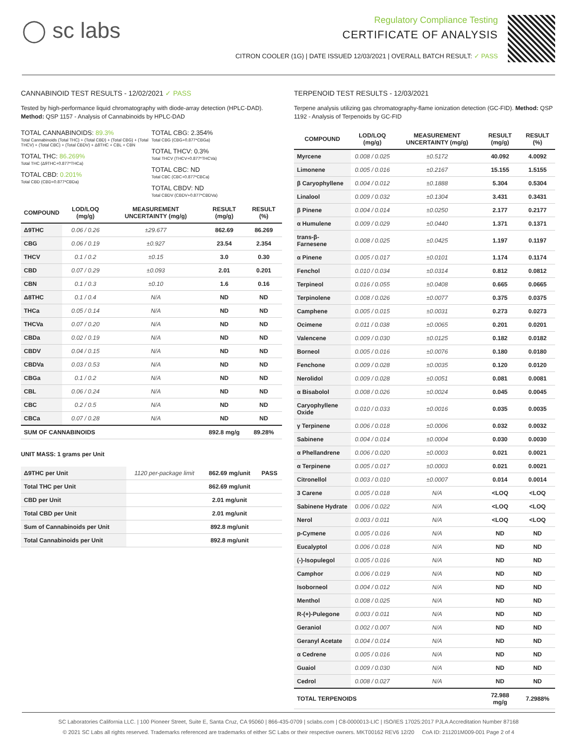◯ sc labs
Regulatory Compliance Testing
CERTIFICATE OF ANALYSIS
CITRON COOLER (1G) | DATE ISSUED 12/03/2021 | OVERALL BATCH RESULT: ✓ PASS
CANNABINOID TEST RESULTS - 12/02/2021 ✓ PASS
Tested by high-performance liquid chromatography with diode-array detection (HPLC-DAD). Method: QSP 1157 - Analysis of Cannabinoids by HPLC-DAD
TOTAL CANNABINOIDS: 89.3%
Total Cannabinoids (Total THC) + (Total CBD) + (Total CBG) + (Total THCV) + (Total CBC) + (Total CBDV) + Δ8THC + CBL + CBN
TOTAL THC: 86.269%
Total THC (Δ9THC+0.877*THCa)
TOTAL CBD: 0.201%
Total CBD (CBD+0.877*CBDa)
TOTAL CBG: 2.354%
Total CBG (CBG+0.877*CBGa)
TOTAL THCV: 0.3%
Total THCV (THCV+0.877*THCVa)
TOTAL CBC: ND
Total CBC (CBC+0.877*CBCa)
TOTAL CBDV: ND
Total CBDV (CBDV+0.877*CBDVa)
| COMPOUND | LOD/LOQ (mg/g) | MEASUREMENT UNCERTAINTY (mg/g) | RESULT (mg/g) | RESULT (%) |
| --- | --- | --- | --- | --- |
| Δ9THC | 0.06 / 0.26 | ±29.677 | 862.69 | 86.269 |
| CBG | 0.06 / 0.19 | ±0.927 | 23.54 | 2.354 |
| THCV | 0.1 / 0.2 | ±0.15 | 3.0 | 0.30 |
| CBD | 0.07 / 0.29 | ±0.093 | 2.01 | 0.201 |
| CBN | 0.1 / 0.3 | ±0.10 | 1.6 | 0.16 |
| Δ8THC | 0.1 / 0.4 | N/A | ND | ND |
| THCa | 0.05 / 0.14 | N/A | ND | ND |
| THCVa | 0.07 / 0.20 | N/A | ND | ND |
| CBDa | 0.02 / 0.19 | N/A | ND | ND |
| CBDV | 0.04 / 0.15 | N/A | ND | ND |
| CBDVa | 0.03 / 0.53 | N/A | ND | ND |
| CBGa | 0.1 / 0.2 | N/A | ND | ND |
| CBL | 0.06 / 0.24 | N/A | ND | ND |
| CBC | 0.2 / 0.5 | N/A | ND | ND |
| CBCa | 0.07 / 0.28 | N/A | ND | ND |
| SUM OF CANNABINOIDS | | | 892.8 mg/g | 89.28% |
UNIT MASS: 1 grams per Unit
| Δ9THC per Unit | 1120 per-package limit | 862.69 mg/unit | PASS |
| Total THC per Unit | | 862.69 mg/unit | |
| CBD per Unit | | 2.01 mg/unit | |
| Total CBD per Unit | | 2.01 mg/unit | |
| Sum of Cannabinoids per Unit | | 892.8 mg/unit | |
| Total Cannabinoids per Unit | | 892.8 mg/unit | |
TERPENOID TEST RESULTS - 12/03/2021
Terpene analysis utilizing gas chromatography-flame ionization detection (GC-FID). Method: QSP 1192 - Analysis of Terpenoids by GC-FID
| COMPOUND | LOD/LOQ (mg/g) | MEASUREMENT UNCERTAINTY (mg/g) | RESULT (mg/g) | RESULT (%) |
| --- | --- | --- | --- | --- |
| Myrcene | 0.008 / 0.025 | ±0.5172 | 40.092 | 4.0092 |
| Limonene | 0.005 / 0.016 | ±0.2167 | 15.155 | 1.5155 |
| β Caryophyllene | 0.004 / 0.012 | ±0.1888 | 5.304 | 0.5304 |
| Linalool | 0.009 / 0.032 | ±0.1304 | 3.431 | 0.3431 |
| β Pinene | 0.004 / 0.014 | ±0.0250 | 2.177 | 0.2177 |
| α Humulene | 0.009 / 0.029 | ±0.0440 | 1.371 | 0.1371 |
| trans-β-Farnesene | 0.008 / 0.025 | ±0.0425 | 1.197 | 0.1197 |
| α Pinene | 0.005 / 0.017 | ±0.0101 | 1.174 | 0.1174 |
| Fenchol | 0.010 / 0.034 | ±0.0314 | 0.812 | 0.0812 |
| Terpineol | 0.016 / 0.055 | ±0.0408 | 0.665 | 0.0665 |
| Terpinolene | 0.008 / 0.026 | ±0.0077 | 0.375 | 0.0375 |
| Camphene | 0.005 / 0.015 | ±0.0031 | 0.273 | 0.0273 |
| Ocimene | 0.011 / 0.038 | ±0.0065 | 0.201 | 0.0201 |
| Valencene | 0.009 / 0.030 | ±0.0125 | 0.182 | 0.0182 |
| Borneol | 0.005 / 0.016 | ±0.0076 | 0.180 | 0.0180 |
| Fenchone | 0.009 / 0.028 | ±0.0035 | 0.120 | 0.0120 |
| Nerolidol | 0.009 / 0.028 | ±0.0051 | 0.081 | 0.0081 |
| α Bisabolol | 0.008 / 0.026 | ±0.0024 | 0.045 | 0.0045 |
| Caryophyllene Oxide | 0.010 / 0.033 | ±0.0016 | 0.035 | 0.0035 |
| γ Terpinene | 0.006 / 0.018 | ±0.0006 | 0.032 | 0.0032 |
| Sabinene | 0.004 / 0.014 | ±0.0004 | 0.030 | 0.0030 |
| α Phellandrene | 0.006 / 0.020 | ±0.0003 | 0.021 | 0.0021 |
| α Terpinene | 0.005 / 0.017 | ±0.0003 | 0.021 | 0.0021 |
| Citronellol | 0.003 / 0.010 | ±0.0007 | 0.014 | 0.0014 |
| 3 Carene | 0.005 / 0.018 | N/A | <LOQ | <LOQ |
| Sabinene Hydrate | 0.006 / 0.022 | N/A | <LOQ | <LOQ |
| Nerol | 0.003 / 0.011 | N/A | <LOQ | <LOQ |
| p-Cymene | 0.005 / 0.016 | N/A | ND | ND |
| Eucalyptol | 0.006 / 0.018 | N/A | ND | ND |
| (-)-Isopulegol | 0.005 / 0.016 | N/A | ND | ND |
| Camphor | 0.006 / 0.019 | N/A | ND | ND |
| Isoborneol | 0.004 / 0.012 | N/A | ND | ND |
| Menthol | 0.008 / 0.025 | N/A | ND | ND |
| R-(+)-Pulegone | 0.003 / 0.011 | N/A | ND | ND |
| Geraniol | 0.002 / 0.007 | N/A | ND | ND |
| Geranyl Acetate | 0.004 / 0.014 | N/A | ND | ND |
| α Cedrene | 0.005 / 0.016 | N/A | ND | ND |
| Guaiol | 0.009 / 0.030 | N/A | ND | ND |
| Cedrol | 0.008 / 0.027 | N/A | ND | ND |
| TOTAL TERPENOIDS | | | 72.988 mg/g | 7.2988% |
SC Laboratories California LLC. | 100 Pioneer Street, Suite E, Santa Cruz, CA 95060 | 866-435-0709 | sclabs.com | C8-0000013-LIC | ISO/IES 17025:2017 PJLA Accreditation Number 87168
© 2021 SC Labs all rights reserved. Trademarks referenced are trademarks of either SC Labs or their respective owners. MKT00162 REV6 12/20 CoA ID: 211201M009-001 Page 2 of 4